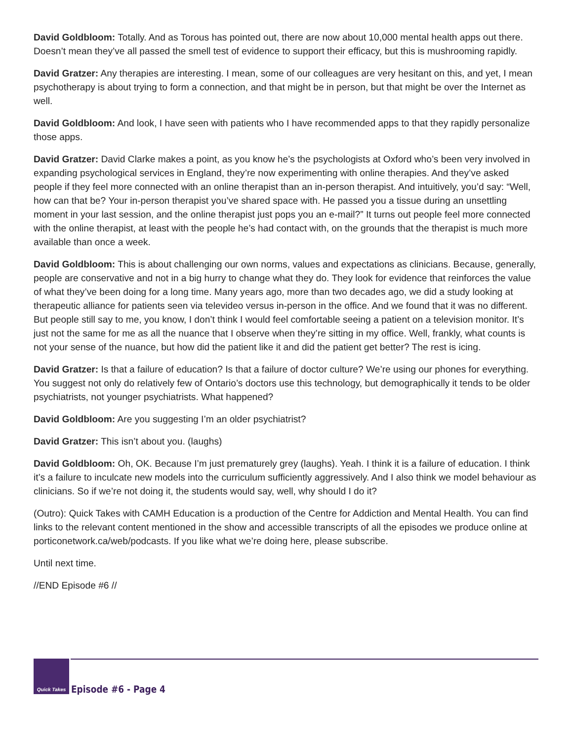David Goldbloom: Totally. And as Torous has pointed out, there are now about 10,000 mental health apps out there. Doesn’t mean they’ve all passed the smell test of evidence to support their efficacy, but this is mushrooming rapidly.
David Gratzer: Any therapies are interesting. I mean, some of our colleagues are very hesitant on this, and yet, I mean psychotherapy is about trying to form a connection, and that might be in person, but that might be over the Internet as well.
David Goldbloom: And look, I have seen with patients who I have recommended apps to that they rapidly personalize those apps.
David Gratzer: David Clarke makes a point, as you know he’s the psychologists at Oxford who’s been very involved in expanding psychological services in England, they’re now experimenting with online therapies. And they’ve asked people if they feel more connected with an online therapist than an in-person therapist. And intuitively, you’d say: “Well, how can that be? Your in-person therapist you’ve shared space with. He passed you a tissue during an unsettling moment in your last session, and the online therapist just pops you an e-mail?” It turns out people feel more connected with the online therapist, at least with the people he’s had contact with, on the grounds that the therapist is much more available than once a week.
David Goldbloom: This is about challenging our own norms, values and expectations as clinicians. Because, generally, people are conservative and not in a big hurry to change what they do. They look for evidence that reinforces the value of what they’ve been doing for a long time. Many years ago, more than two decades ago, we did a study looking at therapeutic alliance for patients seen via televideo versus in-person in the office. And we found that it was no different. But people still say to me, you know, I don’t think I would feel comfortable seeing a patient on a television monitor. It’s just not the same for me as all the nuance that I observe when they’re sitting in my office. Well, frankly, what counts is not your sense of the nuance, but how did the patient like it and did the patient get better? The rest is icing.
David Gratzer: Is that a failure of education? Is that a failure of doctor culture? We’re using our phones for everything. You suggest not only do relatively few of Ontario’s doctors use this technology, but demographically it tends to be older psychiatrists, not younger psychiatrists. What happened?
David Goldbloom: Are you suggesting I’m an older psychiatrist?
David Gratzer: This isn’t about you. (laughs)
David Goldbloom: Oh, OK. Because I’m just prematurely grey (laughs). Yeah. I think it is a failure of education. I think it’s a failure to inculcate new models into the curriculum sufficiently aggressively. And I also think we model behaviour as clinicians. So if we’re not doing it, the students would say, well, why should I do it?
(Outro): Quick Takes with CAMH Education is a production of the Centre for Addiction and Mental Health. You can find links to the relevant content mentioned in the show and accessible transcripts of all the episodes we produce online at porticonetwork.ca/web/podcasts. If you like what we’re doing here, please subscribe.
Until next time.
//END Episode #6 //
Quick Takes
Episode #6 - Page 4